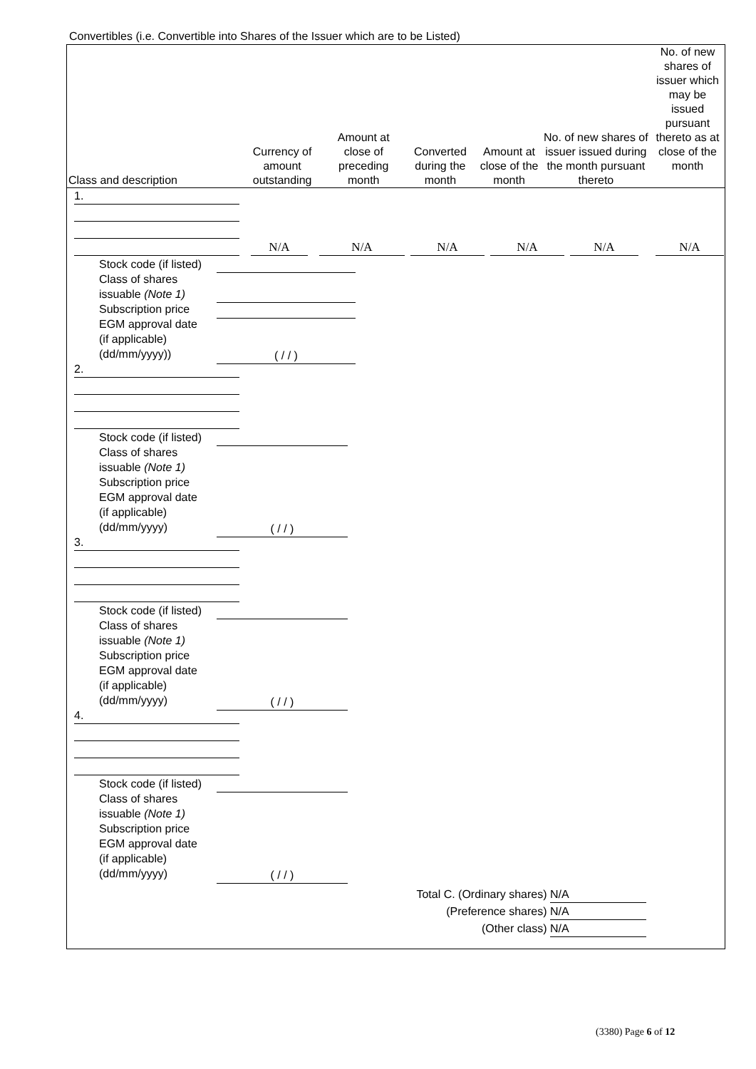Convertibles (i.e. Convertible into Shares of the Issuer which are to be Listed)
| Class and description | Currency of amount outstanding | Amount at close of preceding month | Converted during the month | Amount at close of the month | No. of new shares of issuer issued during the month pursuant thereto | No. of new shares of issuer which may be issued pursuant thereto as at close of the month |
| --- | --- | --- | --- | --- | --- | --- |
1.
N/A N/A N/A N/A N/A N/A
Stock code (if listed)
Class of shares
issuable (Note 1)
Subscription price
EGM approval date
(if applicable)
(dd/mm/yyyy))
( / / )
2.
Stock code (if listed)
Class of shares
issuable (Note 1)
Subscription price
EGM approval date
(if applicable)
(dd/mm/yyyy)
( / / )
3.
Stock code (if listed)
Class of shares
issuable (Note 1)
Subscription price
EGM approval date
(if applicable)
(dd/mm/yyyy)
( / / )
4.
Stock code (if listed)
Class of shares
issuable (Note 1)
Subscription price
EGM approval date
(if applicable)
(dd/mm/yyyy)
( / / )
Total C. (Ordinary shares) N/A
(Preference shares) N/A
(Other class) N/A
(3380) Page 6 of 12